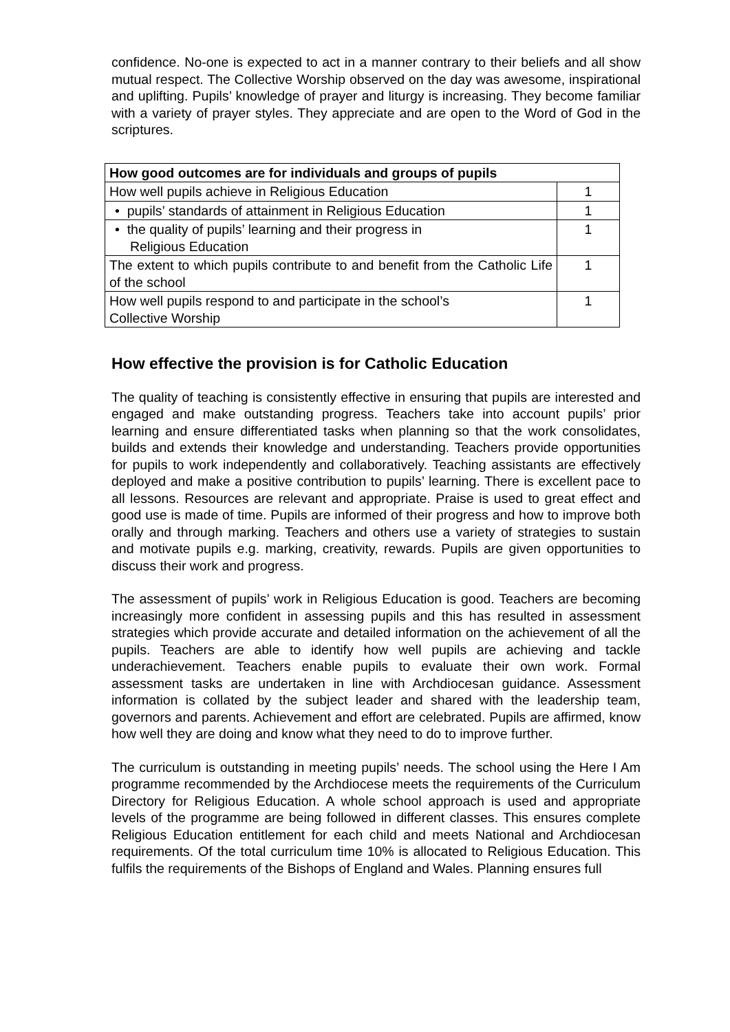confidence. No-one is expected to act in a manner contrary to their beliefs and all show mutual respect. The Collective Worship observed on the day was awesome, inspirational and uplifting. Pupils’ knowledge of prayer and liturgy is increasing. They become familiar with a variety of prayer styles. They appreciate and are open to the Word of God in the scriptures.
| How good outcomes are for individuals and groups of pupils | |
| --- | --- |
| How well pupils achieve in Religious Education | 1 |
| • pupils’ standards of attainment in Religious Education | 1 |
| • the quality of pupils’ learning and their progress in Religious Education | 1 |
| The extent to which pupils contribute to and benefit from the Catholic Life of the school | 1 |
| How well pupils respond to and participate in the school’s Collective Worship | 1 |
How effective the provision is for Catholic Education
The quality of teaching is consistently effective in ensuring that pupils are interested and engaged and make outstanding progress. Teachers take into account pupils’ prior learning and ensure differentiated tasks when planning so that the work consolidates, builds and extends their knowledge and understanding. Teachers provide opportunities for pupils to work independently and collaboratively. Teaching assistants are effectively deployed and make a positive contribution to pupils’ learning. There is excellent pace to all lessons. Resources are relevant and appropriate. Praise is used to great effect and good use is made of time. Pupils are informed of their progress and how to improve both orally and through marking. Teachers and others use a variety of strategies to sustain and motivate pupils e.g. marking, creativity, rewards. Pupils are given opportunities to discuss their work and progress.
The assessment of pupils’ work in Religious Education is good. Teachers are becoming increasingly more confident in assessing pupils and this has resulted in assessment strategies which provide accurate and detailed information on the achievement of all the pupils. Teachers are able to identify how well pupils are achieving and tackle underachievement. Teachers enable pupils to evaluate their own work. Formal assessment tasks are undertaken in line with Archdiocesan guidance. Assessment information is collated by the subject leader and shared with the leadership team, governors and parents. Achievement and effort are celebrated. Pupils are affirmed, know how well they are doing and know what they need to do to improve further.
The curriculum is outstanding in meeting pupils’ needs. The school using the Here I Am programme recommended by the Archdiocese meets the requirements of the Curriculum Directory for Religious Education. A whole school approach is used and appropriate levels of the programme are being followed in different classes. This ensures complete Religious Education entitlement for each child and meets National and Archdiocesan requirements. Of the total curriculum time 10% is allocated to Religious Education. This fulfils the requirements of the Bishops of England and Wales. Planning ensures full